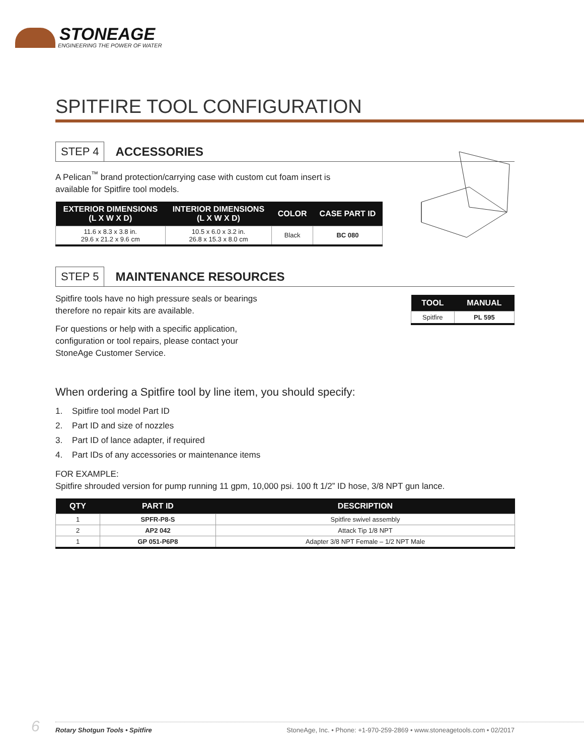STONEAGE
ENGINEERING THE POWER OF WATER
SPITFIRE TOOL CONFIGURATION
STEP 4 ACCESSORIES
A Pelican<sup>™</sup> brand protection/carrying case with custom cut foam insert is
available for Spitfire tool models.
| EXTERIOR DIMENSIONS (L X W X D) | INTERIOR DIMENSIONS (L X W X D) | COLOR | CASE PART ID |
| --- | --- | --- | --- |
| 11.6 x 8.3 x 3.8 in. 29.6 x 21.2 x 9.6 cm | 10.5 x 6.0 x 3.2 in. 26.8 x 15.3 x 8.0 cm | Black | BC 080 |
STEP 5 MAINTENANCE RESOURCES
Spitfire tools have no high pressure seals or bearings
therefore no repair kits are available.
For questions or help with a specific application,
configuration or tool repairs, please contact your
StoneAge Customer Service.
| TOOL | MANUAL |
| --- | --- |
| Spitfire | PL 595 |
When ordering a Spitfire tool by line item, you should specify:
1. Spitfire tool model Part ID
2. Part ID and size of nozzles
3. Part ID of lance adapter, if required
4. Part IDs of any accessories or maintenance items
FOR EXAMPLE:
Spitfire shrouded version for pump running 11 gpm, 10,000 psi. 100 ft 1/2” ID hose, 3/8 NPT gun lance.
| QTY | PART ID | DESCRIPTION |
| --- | --- | --- |
| 1 | SPFR-P8-S | Spitfire swivel assembly |
| 2 | AP2 042 | Attack Tip 1/8 NPT |
| 1 | GP 051-P6P8 | Adapter 3/8 NPT Female – 1/2 NPT Male |
6 Rotary Shotgun Tools • Spitfire StoneAge, Inc. • Phone: +1-970-259-2869 • www.stoneagetools.com • 02/2017